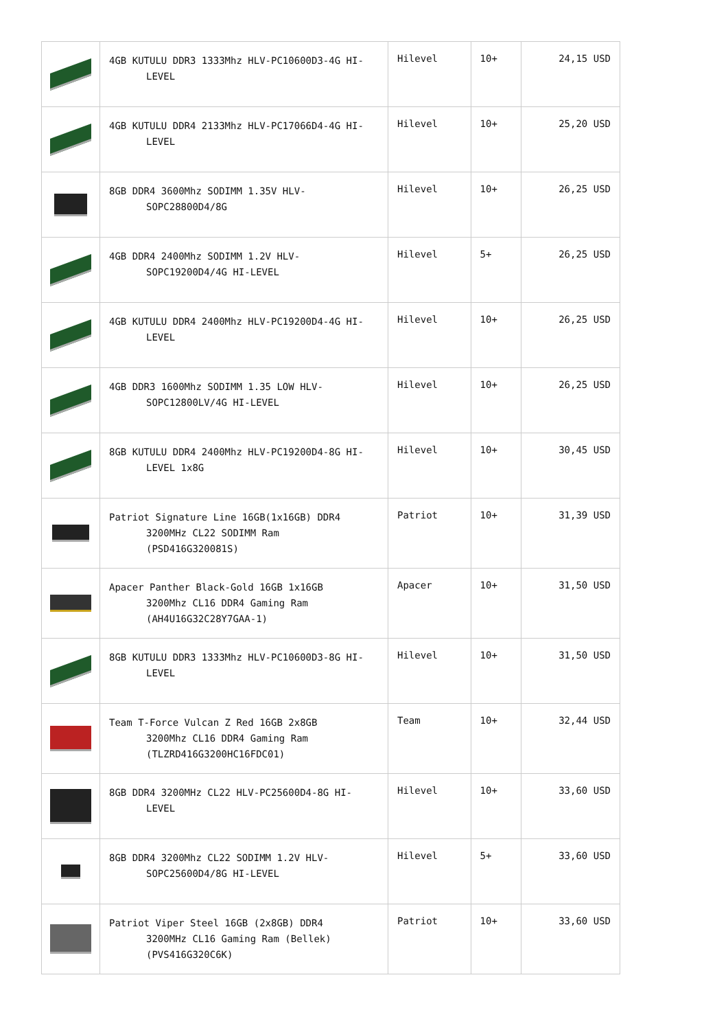| | 4GB KUTULU DDR3 1333Mhz HLV-PC10600D3-4G HI- LEVEL | Hilevel | 10+ | 24,15 USD |
| | 4GB KUTULU DDR4 2133Mhz HLV-PC17066D4-4G HI- LEVEL | Hilevel | 10+ | 25,20 USD |
| | 8GB DDR4 3600Mhz SODIMM 1.35V HLV- SOPC28800D4/8G | Hilevel | 10+ | 26,25 USD |
| | 4GB DDR4 2400Mhz SODIMM 1.2V HLV- SOPC19200D4/4G HI-LEVEL | Hilevel | 5+ | 26,25 USD |
| | 4GB KUTULU DDR4 2400Mhz HLV-PC19200D4-4G HI- LEVEL | Hilevel | 10+ | 26,25 USD |
| | 4GB DDR3 1600Mhz SODIMM 1.35 LOW HLV- SOPC12800LV/4G HI-LEVEL | Hilevel | 10+ | 26,25 USD |
| | 8GB KUTULU DDR4 2400Mhz HLV-PC19200D4-8G HI- LEVEL 1x8G | Hilevel | 10+ | 30,45 USD |
| | Patriot Signature Line 16GB(1x16GB) DDR4 3200MHz CL22 SODIMM Ram (PSD416G320081S) | Patriot | 10+ | 31,39 USD |
| | Apacer Panther Black-Gold 16GB 1x16GB 3200Mhz CL16 DDR4 Gaming Ram (AH4U16G32C28Y7GAA-1) | Apacer | 10+ | 31,50 USD |
| | 8GB KUTULU DDR3 1333Mhz HLV-PC10600D3-8G HI- LEVEL | Hilevel | 10+ | 31,50 USD |
| | Team T-Force Vulcan Z Red 16GB 2x8GB 3200Mhz CL16 DDR4 Gaming Ram (TLZRD416G3200HC16FDC01) | Team | 10+ | 32,44 USD |
| | 8GB DDR4 3200MHz CL22 HLV-PC25600D4-8G HI- LEVEL | Hilevel | 10+ | 33,60 USD |
| | 8GB DDR4 3200Mhz CL22 SODIMM 1.2V HLV- SOPC25600D4/8G HI-LEVEL | Hilevel | 5+ | 33,60 USD |
| | Patriot Viper Steel 16GB (2x8GB) DDR4 3200MHz CL16 Gaming Ram (Bellek) (PVS416G320C6K) | Patriot | 10+ | 33,60 USD |